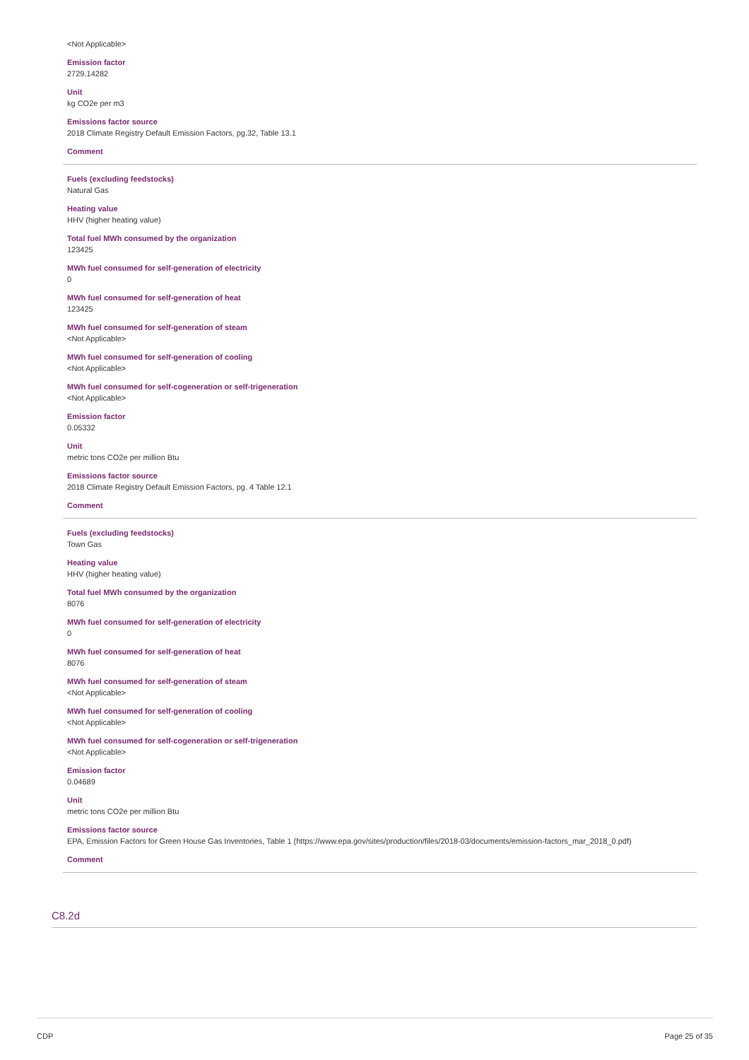<Not Applicable>
Emission factor
2729.14282
Unit
kg CO2e per m3
Emissions factor source
2018 Climate Registry Default Emission Factors, pg.32, Table 13.1
Comment
Fuels (excluding feedstocks)
Natural Gas
Heating value
HHV (higher heating value)
Total fuel MWh consumed by the organization
123425
MWh fuel consumed for self-generation of electricity
0
MWh fuel consumed for self-generation of heat
123425
MWh fuel consumed for self-generation of steam
<Not Applicable>
MWh fuel consumed for self-generation of cooling
<Not Applicable>
MWh fuel consumed for self-cogeneration or self-trigeneration
<Not Applicable>
Emission factor
0.05332
Unit
metric tons CO2e per million Btu
Emissions factor source
2018 Climate Registry Default Emission Factors, pg. 4 Table 12.1
Comment
Fuels (excluding feedstocks)
Town Gas
Heating value
HHV (higher heating value)
Total fuel MWh consumed by the organization
8076
MWh fuel consumed for self-generation of electricity
0
MWh fuel consumed for self-generation of heat
8076
MWh fuel consumed for self-generation of steam
<Not Applicable>
MWh fuel consumed for self-generation of cooling
<Not Applicable>
MWh fuel consumed for self-cogeneration or self-trigeneration
<Not Applicable>
Emission factor
0.04689
Unit
metric tons CO2e per million Btu
Emissions factor source
EPA, Emission Factors for Green House Gas Inventories, Table 1 (https://www.epa.gov/sites/production/files/2018-03/documents/emission-factors_mar_2018_0.pdf)
Comment
C8.2d
CDP Page 25 of 35